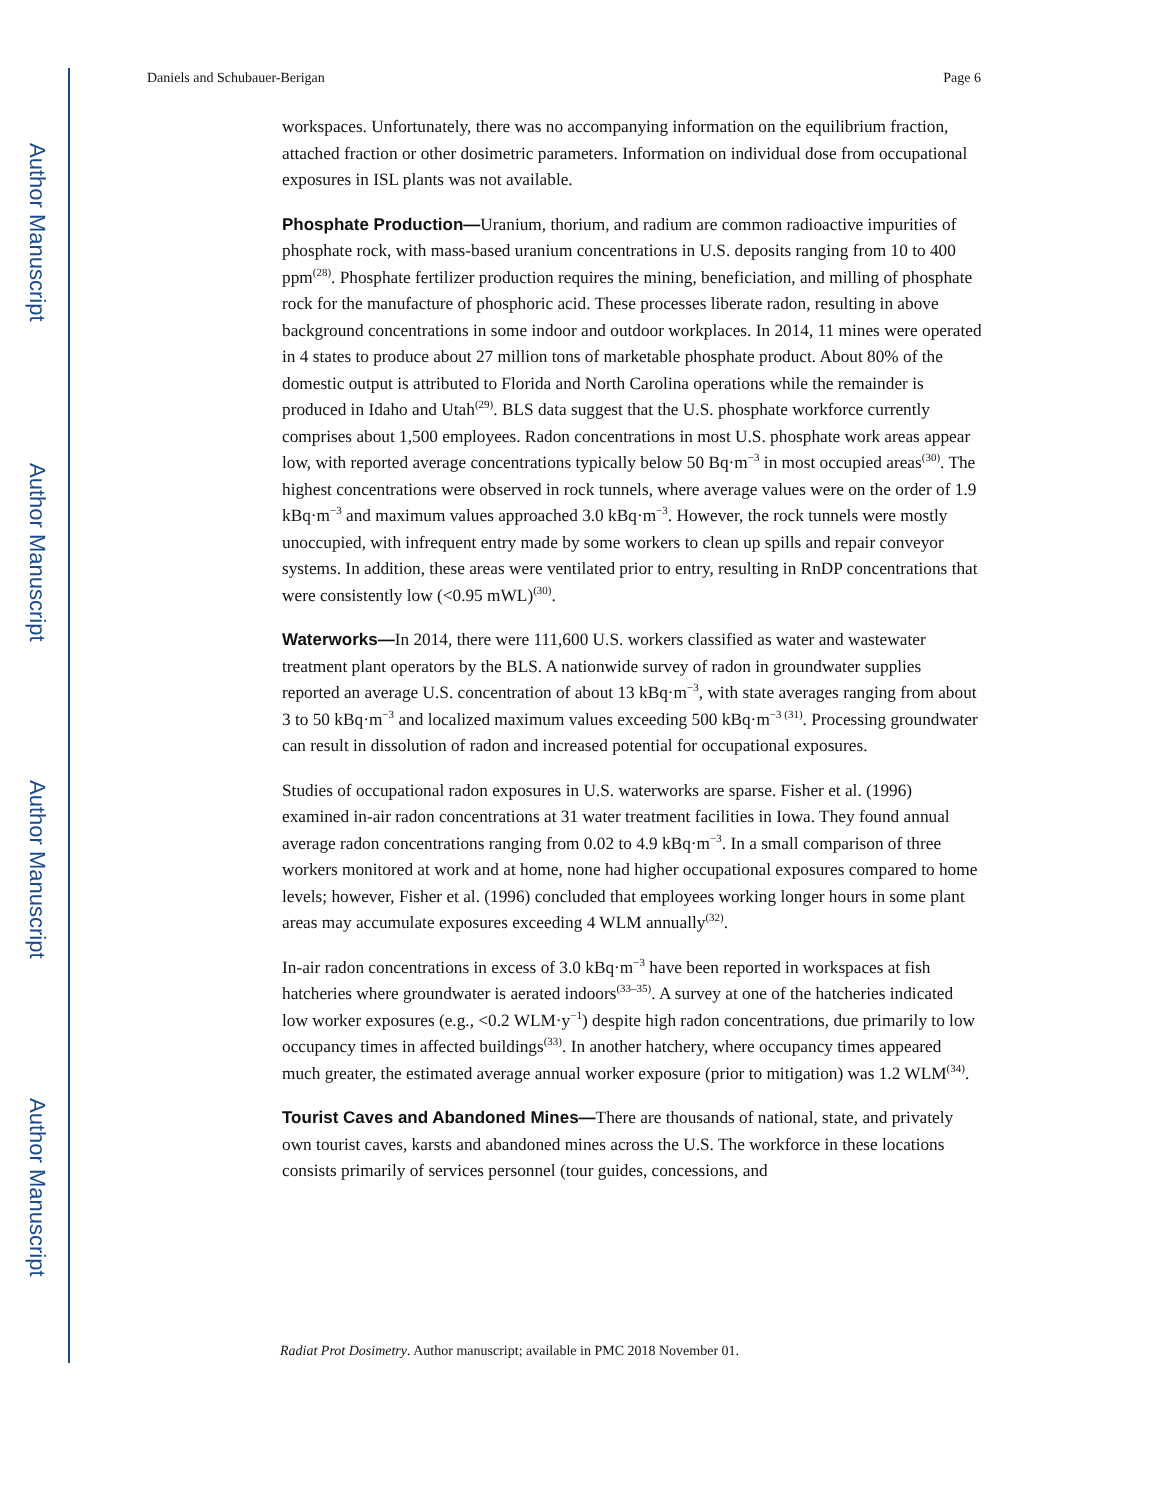Author Manuscript
Author Manuscript
Author Manuscript
Author Manuscript
Daniels and Schubauer-Berigan Page 6
workspaces. Unfortunately, there was no accompanying information on the equilibrium fraction, attached fraction or other dosimetric parameters. Information on individual dose from occupational exposures in ISL plants was not available.
Phosphate Production—Uranium, thorium, and radium are common radioactive impurities of phosphate rock, with mass-based uranium concentrations in U.S. deposits ranging from 10 to 400 ppm<sup>(28)</sup>. Phosphate fertilizer production requires the mining, beneficiation, and milling of phosphate rock for the manufacture of phosphoric acid. These processes liberate radon, resulting in above background concentrations in some indoor and outdoor workplaces. In 2014, 11 mines were operated in 4 states to produce about 27 million tons of marketable phosphate product. About 80% of the domestic output is attributed to Florida and North Carolina operations while the remainder is produced in Idaho and Utah<sup>(29)</sup>. BLS data suggest that the U.S. phosphate workforce currently comprises about 1,500 employees. Radon concentrations in most U.S. phosphate work areas appear low, with reported average concentrations typically below 50 Bq·m<sup>−3</sup> in most occupied areas<sup>(30)</sup>. The highest concentrations were observed in rock tunnels, where average values were on the order of 1.9 kBq·m<sup>−3</sup> and maximum values approached 3.0 kBq·m<sup>−3</sup>. However, the rock tunnels were mostly unoccupied, with infrequent entry made by some workers to clean up spills and repair conveyor systems. In addition, these areas were ventilated prior to entry, resulting in RnDP concentrations that were consistently low (<0.95 mWL)<sup>(30)</sup>.
Waterworks—In 2014, there were 111,600 U.S. workers classified as water and wastewater treatment plant operators by the BLS. A nationwide survey of radon in groundwater supplies reported an average U.S. concentration of about 13 kBq·m<sup>−3</sup>, with state averages ranging from about 3 to 50 kBq·m<sup>−3</sup> and localized maximum values exceeding 500 kBq·m<sup>−3 (31)</sup>. Processing groundwater can result in dissolution of radon and increased potential for occupational exposures.
Studies of occupational radon exposures in U.S. waterworks are sparse. Fisher et al. (1996) examined in-air radon concentrations at 31 water treatment facilities in Iowa. They found annual average radon concentrations ranging from 0.02 to 4.9 kBq·m<sup>−3</sup>. In a small comparison of three workers monitored at work and at home, none had higher occupational exposures compared to home levels; however, Fisher et al. (1996) concluded that employees working longer hours in some plant areas may accumulate exposures exceeding 4 WLM annually<sup>(32)</sup>.
In-air radon concentrations in excess of 3.0 kBq·m<sup>−3</sup> have been reported in workspaces at fish hatcheries where groundwater is aerated indoors<sup>(33–35)</sup>. A survey at one of the hatcheries indicated low worker exposures (e.g., <0.2 WLM·y<sup>−1</sup>) despite high radon concentrations, due primarily to low occupancy times in affected buildings<sup>(33)</sup>. In another hatchery, where occupancy times appeared much greater, the estimated average annual worker exposure (prior to mitigation) was 1.2 WLM<sup>(34)</sup>.
Tourist Caves and Abandoned Mines—There are thousands of national, state, and privately own tourist caves, karsts and abandoned mines across the U.S. The workforce in these locations consists primarily of services personnel (tour guides, concessions, and
Radiat Prot Dosimetry. Author manuscript; available in PMC 2018 November 01.